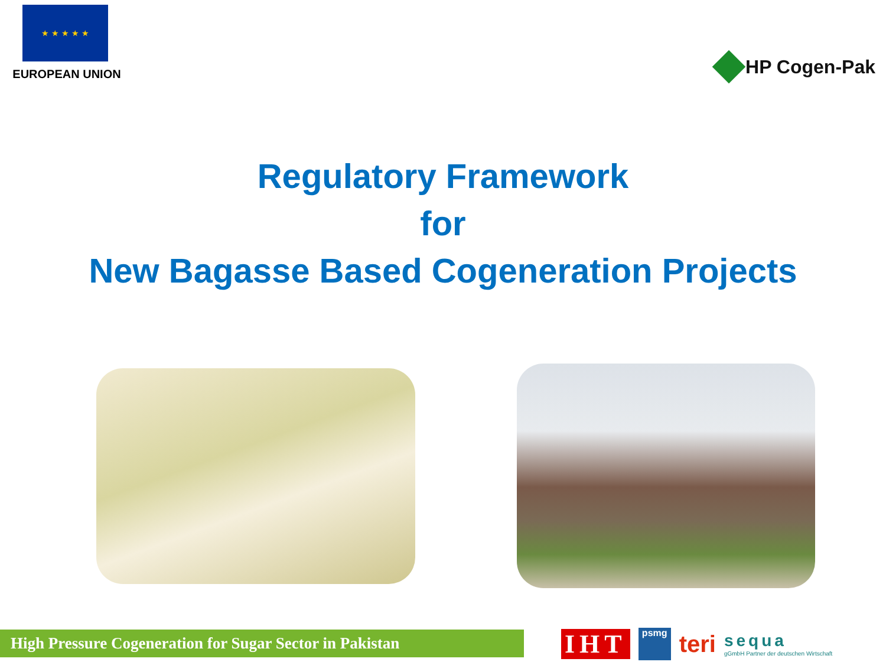★ ★ ★ ★ ★
EUROPEAN UNION
HP Cogen-Pak
Regulatory Framework
for
New Bagasse Based Cogeneration Projects
High Pressure Cogeneration for Sugar Sector in Pakistan
IHT psmg teri sequa
gGmbH Partner der deutschen Wirtschaft